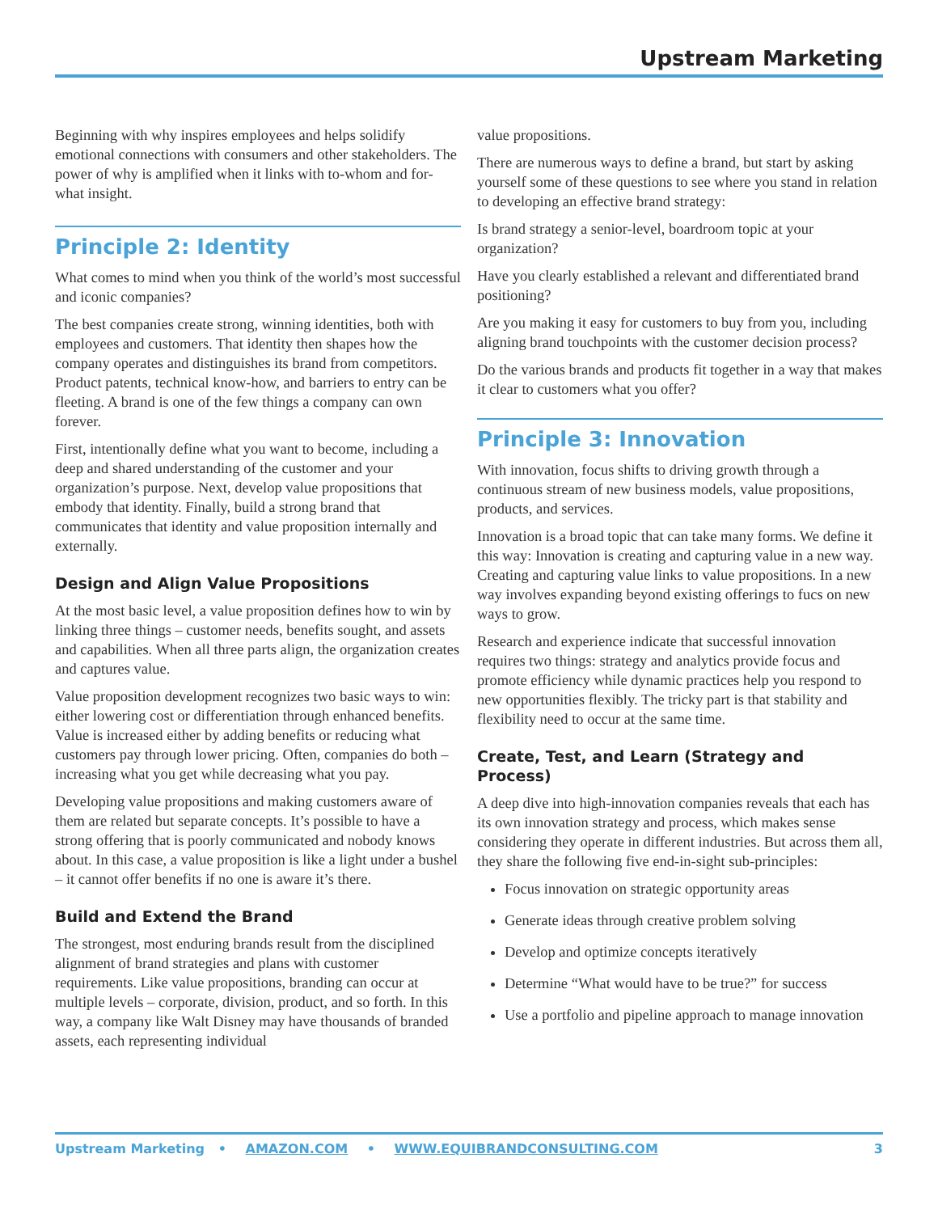Upstream Marketing
Beginning with why inspires employees and helps solidify emotional connections with consumers and other stakeholders. The power of why is amplified when it links with to-whom and for-what insight.
Principle 2: Identity
What comes to mind when you think of the world’s most successful and iconic companies?
The best companies create strong, winning identities, both with employees and customers. That identity then shapes how the company operates and distinguishes its brand from competitors. Product patents, technical know-how, and barriers to entry can be fleeting. A brand is one of the few things a company can own forever.
First, intentionally define what you want to become, including a deep and shared understanding of the customer and your organization’s purpose. Next, develop value propositions that embody that identity. Finally, build a strong brand that communicates that identity and value proposition internally and externally.
Design and Align Value Propositions
At the most basic level, a value proposition defines how to win by linking three things – customer needs, benefits sought, and assets and capabilities. When all three parts align, the organization creates and captures value.
Value proposition development recognizes two basic ways to win: either lowering cost or differentiation through enhanced benefits. Value is increased either by adding benefits or reducing what customers pay through lower pricing. Often, companies do both – increasing what you get while decreasing what you pay.
Developing value propositions and making customers aware of them are related but separate concepts. It’s possible to have a strong offering that is poorly communicated and nobody knows about. In this case, a value proposition is like a light under a bushel – it cannot offer benefits if no one is aware it’s there.
Build and Extend the Brand
The strongest, most enduring brands result from the disciplined alignment of brand strategies and plans with customer requirements. Like value propositions, branding can occur at multiple levels – corporate, division, product, and so forth. In this way, a company like Walt Disney may have thousands of branded assets, each representing individual
value propositions.
There are numerous ways to define a brand, but start by asking yourself some of these questions to see where you stand in relation to developing an effective brand strategy:
Is brand strategy a senior-level, boardroom topic at your organization?
Have you clearly established a relevant and differentiated brand positioning?
Are you making it easy for customers to buy from you, including aligning brand touchpoints with the customer decision process?
Do the various brands and products fit together in a way that makes it clear to customers what you offer?
Principle 3: Innovation
With innovation, focus shifts to driving growth through a continuous stream of new business models, value propositions, products, and services.
Innovation is a broad topic that can take many forms. We define it this way: Innovation is creating and capturing value in a new way. Creating and capturing value links to value propositions. In a new way involves expanding beyond existing offerings to fucs on new ways to grow.
Research and experience indicate that successful innovation requires two things: strategy and analytics provide focus and promote efficiency while dynamic practices help you respond to new opportunities flexibly. The tricky part is that stability and flexibility need to occur at the same time.
Create, Test, and Learn (Strategy and Process)
A deep dive into high-innovation companies reveals that each has its own innovation strategy and process, which makes sense considering they operate in different industries. But across them all, they share the following five end-in-sight sub-principles:
Focus innovation on strategic opportunity areas
Generate ideas through creative problem solving
Develop and optimize concepts iteratively
Determine “What would have to be true?” for success
Use a portfolio and pipeline approach to manage innovation
Upstream Marketing • AMAZON.COM • WWW.EQUIBRANDCONSULTING.COM 3